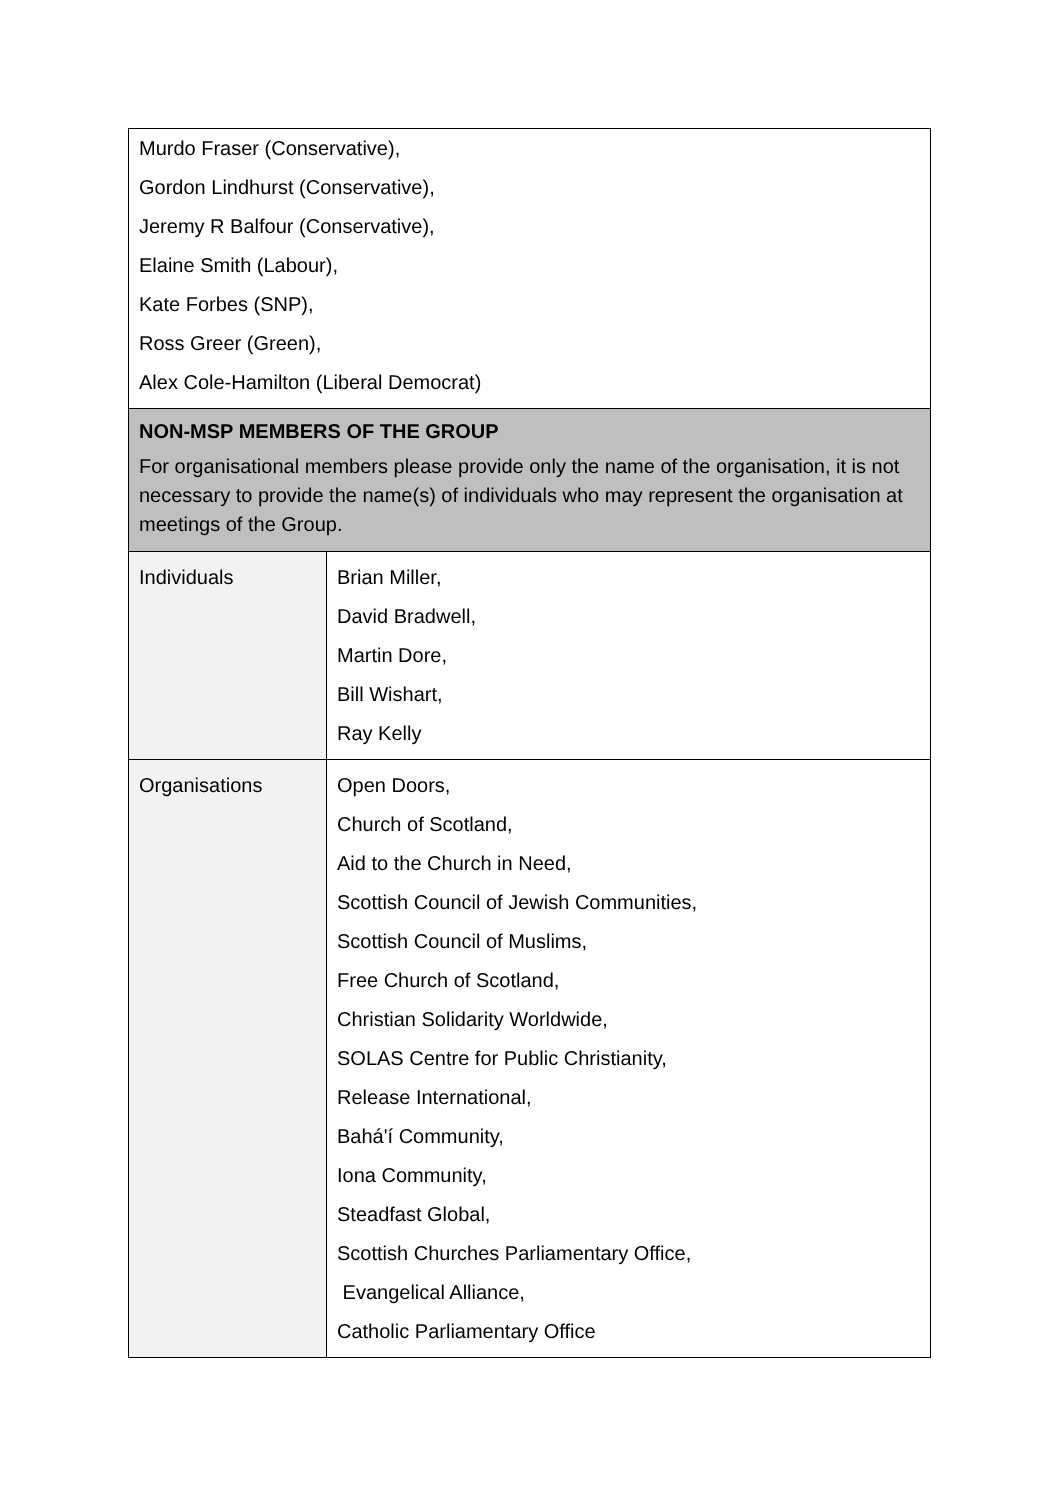| Murdo Fraser (Conservative), Gordon Lindhurst (Conservative), Jeremy R Balfour (Conservative), Elaine Smith (Labour), Kate Forbes (SNP), Ross Greer (Green), Alex Cole-Hamilton (Liberal Democrat) | |
| NON-MSP MEMBERS OF THE GROUP For organisational members please provide only the name of the organisation, it is not necessary to provide the name(s) of individuals who may represent the organisation at meetings of the Group. | |
| Individuals | Brian Miller, David Bradwell, Martin Dore, Bill Wishart, Ray Kelly |
| Organisations | Open Doors, Church of Scotland, Aid to the Church in Need, Scottish Council of Jewish Communities, Scottish Council of Muslims, Free Church of Scotland, Christian Solidarity Worldwide, SOLAS Centre for Public Christianity, Release International, Bahá'í Community, Iona Community, Steadfast Global, Scottish Churches Parliamentary Office, Evangelical Alliance, Catholic Parliamentary Office |